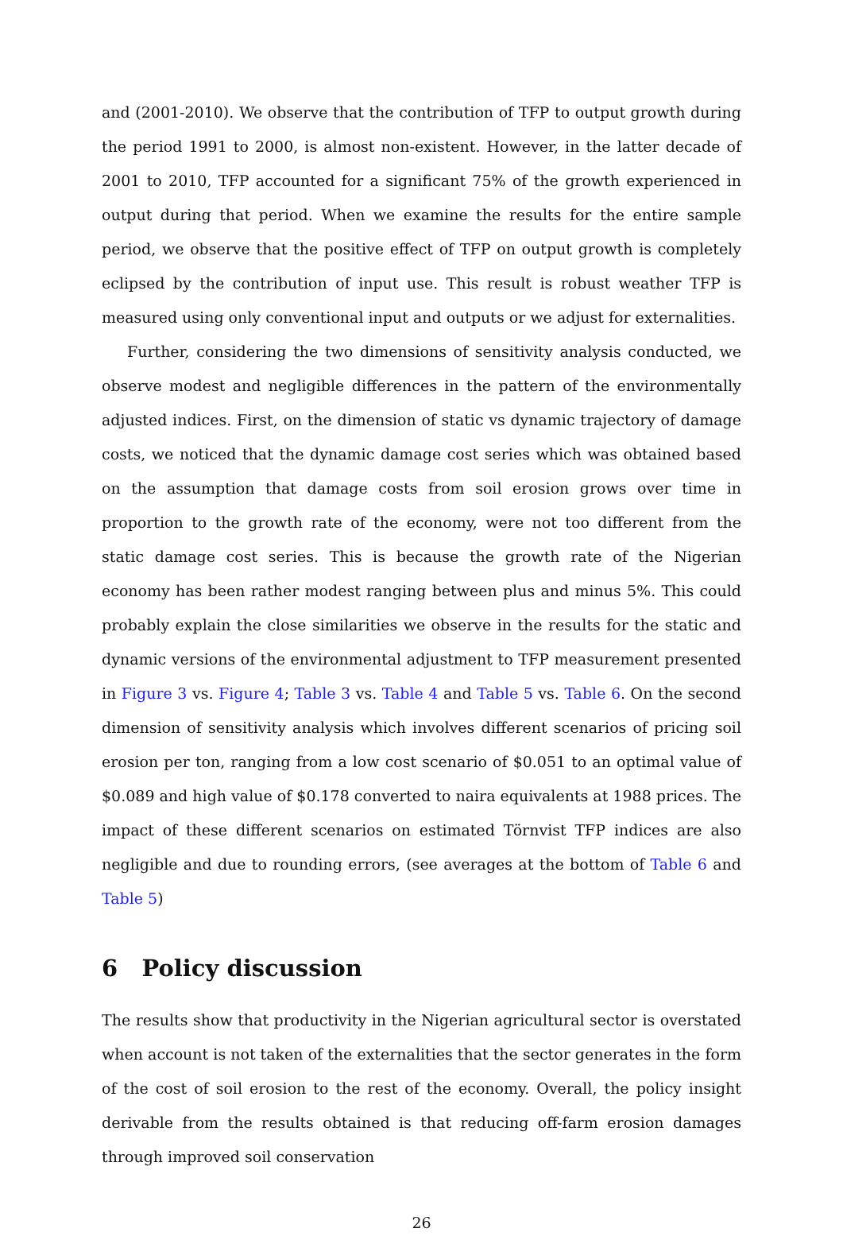and (2001-2010). We observe that the contribution of TFP to output growth during the period 1991 to 2000, is almost non-existent. However, in the latter decade of 2001 to 2010, TFP accounted for a significant 75% of the growth experienced in output during that period. When we examine the results for the entire sample period, we observe that the positive effect of TFP on output growth is completely eclipsed by the contribution of input use. This result is robust weather TFP is measured using only conventional input and outputs or we adjust for externalities.
Further, considering the two dimensions of sensitivity analysis conducted, we observe modest and negligible differences in the pattern of the environmentally adjusted indices. First, on the dimension of static vs dynamic trajectory of damage costs, we noticed that the dynamic damage cost series which was obtained based on the assumption that damage costs from soil erosion grows over time in proportion to the growth rate of the economy, were not too different from the static damage cost series. This is because the growth rate of the Nigerian economy has been rather modest ranging between plus and minus 5%. This could probably explain the close similarities we observe in the results for the static and dynamic versions of the environmental adjustment to TFP measurement presented in Figure 3 vs. Figure 4; Table 3 vs. Table 4 and Table 5 vs. Table 6. On the second dimension of sensitivity analysis which involves different scenarios of pricing soil erosion per ton, ranging from a low cost scenario of $0.051 to an optimal value of $0.089 and high value of $0.178 converted to naira equivalents at 1988 prices. The impact of these different scenarios on estimated Törnvist TFP indices are also negligible and due to rounding errors, (see averages at the bottom of Table 6 and Table 5)
6 Policy discussion
The results show that productivity in the Nigerian agricultural sector is overstated when account is not taken of the externalities that the sector generates in the form of the cost of soil erosion to the rest of the economy. Overall, the policy insight derivable from the results obtained is that reducing off-farm erosion damages through improved soil conservation
26